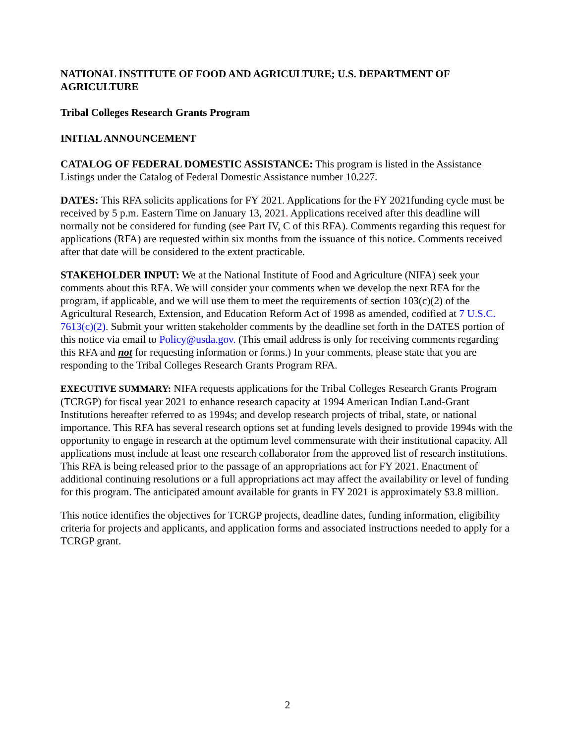NATIONAL INSTITUTE OF FOOD AND AGRICULTURE; U.S. DEPARTMENT OF AGRICULTURE
Tribal Colleges Research Grants Program
INITIAL ANNOUNCEMENT
CATALOG OF FEDERAL DOMESTIC ASSISTANCE: This program is listed in the Assistance Listings under the Catalog of Federal Domestic Assistance number 10.227.
DATES: This RFA solicits applications for FY 2021. Applications for the FY 2021funding cycle must be received by 5 p.m. Eastern Time on January 13, 2021. Applications received after this deadline will normally not be considered for funding (see Part IV, C of this RFA). Comments regarding this request for applications (RFA) are requested within six months from the issuance of this notice. Comments received after that date will be considered to the extent practicable.
STAKEHOLDER INPUT: We at the National Institute of Food and Agriculture (NIFA) seek your comments about this RFA. We will consider your comments when we develop the next RFA for the program, if applicable, and we will use them to meet the requirements of section 103(c)(2) of the Agricultural Research, Extension, and Education Reform Act of 1998 as amended, codified at 7 U.S.C. 7613(c)(2). Submit your written stakeholder comments by the deadline set forth in the DATES portion of this notice via email to Policy@usda.gov. (This email address is only for receiving comments regarding this RFA and not for requesting information or forms.) In your comments, please state that you are responding to the Tribal Colleges Research Grants Program RFA.
EXECUTIVE SUMMARY: NIFA requests applications for the Tribal Colleges Research Grants Program (TCRGP) for fiscal year 2021 to enhance research capacity at 1994 American Indian Land-Grant Institutions hereafter referred to as 1994s; and develop research projects of tribal, state, or national importance. This RFA has several research options set at funding levels designed to provide 1994s with the opportunity to engage in research at the optimum level commensurate with their institutional capacity. All applications must include at least one research collaborator from the approved list of research institutions. This RFA is being released prior to the passage of an appropriations act for FY 2021. Enactment of additional continuing resolutions or a full appropriations act may affect the availability or level of funding for this program. The anticipated amount available for grants in FY 2021 is approximately $3.8 million.
This notice identifies the objectives for TCRGP projects, deadline dates, funding information, eligibility criteria for projects and applicants, and application forms and associated instructions needed to apply for a TCRGP grant.
2